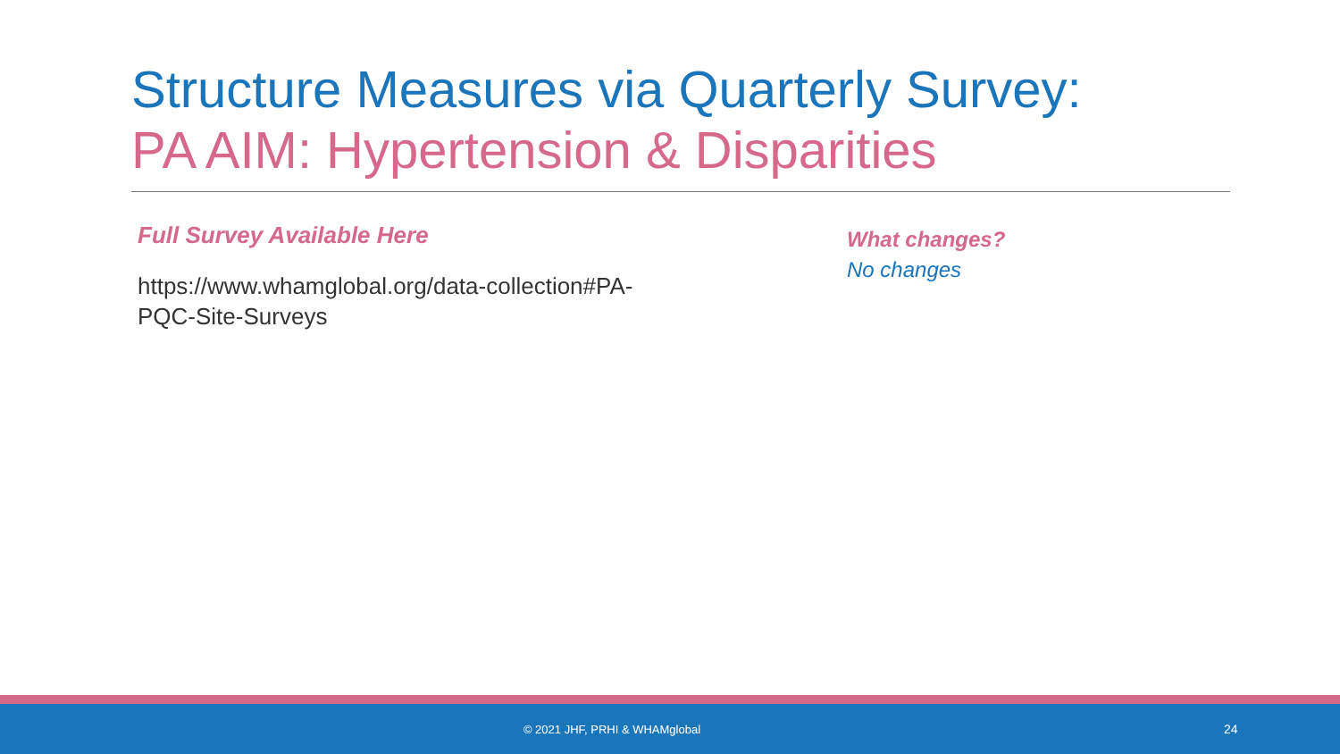Structure Measures via Quarterly Survey:
PA AIM: Hypertension & Disparities
Full Survey Available Here
https://www.whamglobal.org/data-collection#PA-
PQC-Site-Surveys
What changes?
No changes
© 2021 JHF, PRHI & WHAMglobal 24